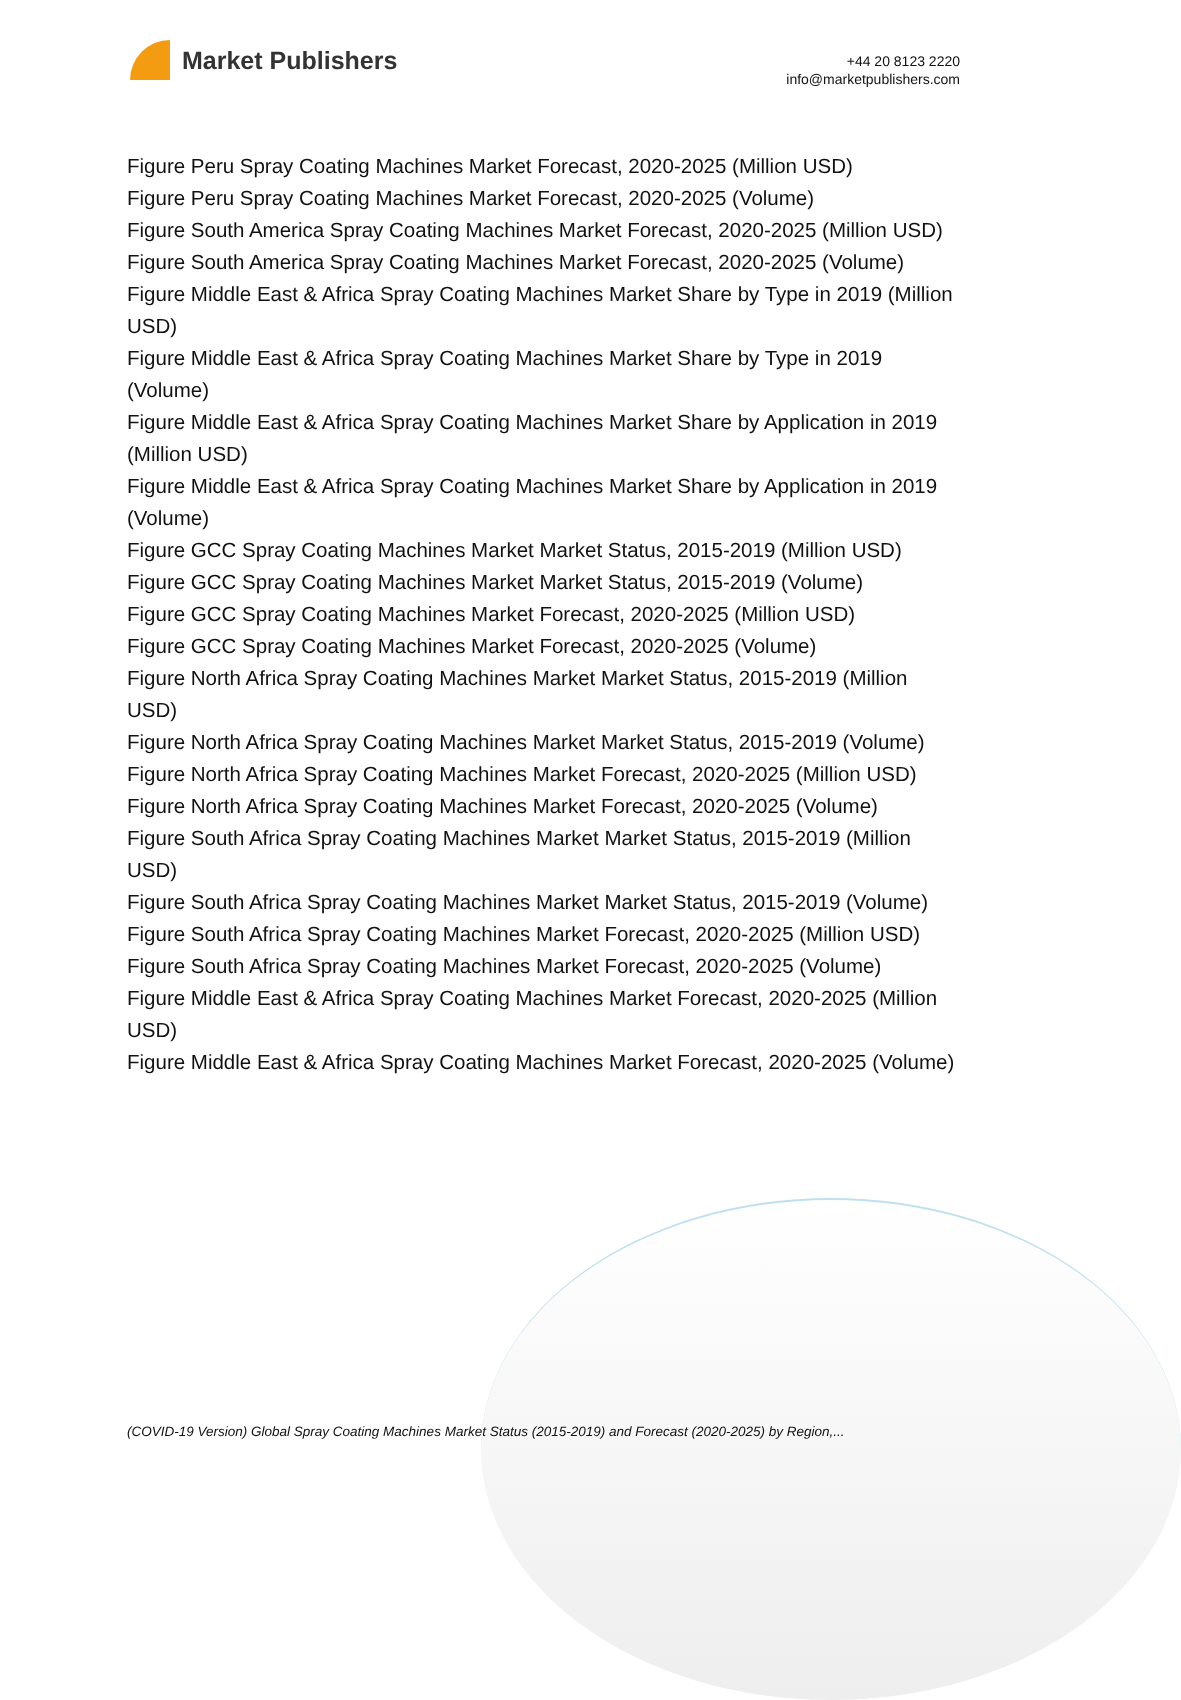Market Publishers
+44 20 8123 2220
info@marketpublishers.com
Figure Peru Spray Coating Machines Market Forecast, 2020-2025 (Million USD)
Figure Peru Spray Coating Machines Market Forecast, 2020-2025 (Volume)
Figure South America Spray Coating Machines Market Forecast, 2020-2025 (Million USD)
Figure South America Spray Coating Machines Market Forecast, 2020-2025 (Volume)
Figure Middle East & Africa Spray Coating Machines Market Share by Type in 2019 (Million USD)
Figure Middle East & Africa Spray Coating Machines Market Share by Type in 2019 (Volume)
Figure Middle East & Africa Spray Coating Machines Market Share by Application in 2019 (Million USD)
Figure Middle East & Africa Spray Coating Machines Market Share by Application in 2019 (Volume)
Figure GCC Spray Coating Machines Market Market Status, 2015-2019 (Million USD)
Figure GCC Spray Coating Machines Market Market Status, 2015-2019 (Volume)
Figure GCC Spray Coating Machines Market Forecast, 2020-2025 (Million USD)
Figure GCC Spray Coating Machines Market Forecast, 2020-2025 (Volume)
Figure North Africa Spray Coating Machines Market Market Status, 2015-2019 (Million USD)
Figure North Africa Spray Coating Machines Market Market Status, 2015-2019 (Volume)
Figure North Africa Spray Coating Machines Market Forecast, 2020-2025 (Million USD)
Figure North Africa Spray Coating Machines Market Forecast, 2020-2025 (Volume)
Figure South Africa Spray Coating Machines Market Market Status, 2015-2019 (Million USD)
Figure South Africa Spray Coating Machines Market Market Status, 2015-2019 (Volume)
Figure South Africa Spray Coating Machines Market Forecast, 2020-2025 (Million USD)
Figure South Africa Spray Coating Machines Market Forecast, 2020-2025 (Volume)
Figure Middle East & Africa Spray Coating Machines Market Forecast, 2020-2025 (Million USD)
Figure Middle East & Africa Spray Coating Machines Market Forecast, 2020-2025 (Volume)
(COVID-19 Version) Global Spray Coating Machines Market Status (2015-2019) and Forecast (2020-2025) by Region,...